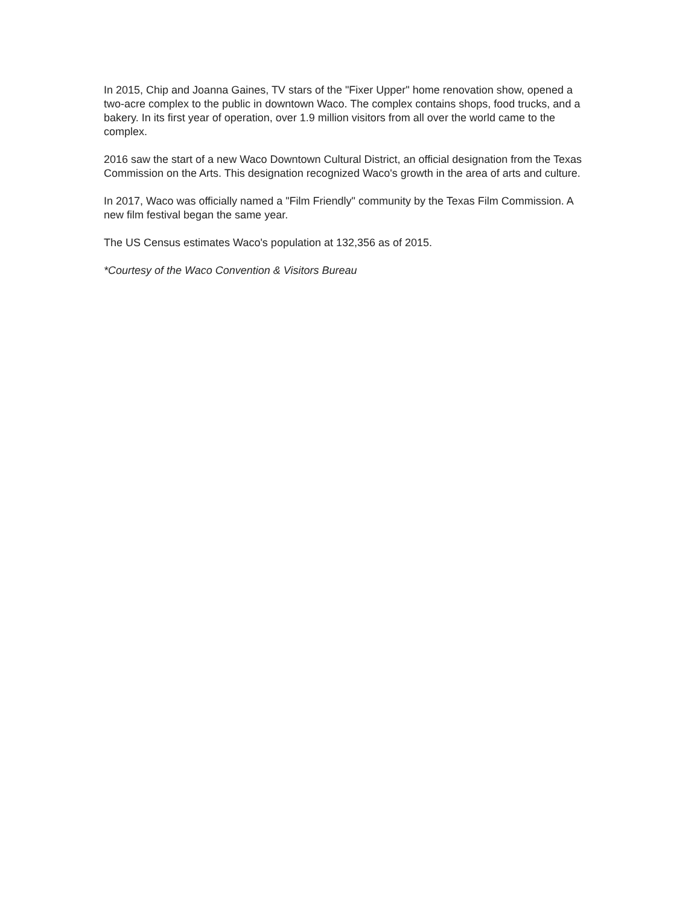In 2015, Chip and Joanna Gaines, TV stars of the "Fixer Upper" home renovation show, opened a two-acre complex to the public in downtown Waco. The complex contains shops, food trucks, and a bakery. In its first year of operation, over 1.9 million visitors from all over the world came to the complex.
2016 saw the start of a new Waco Downtown Cultural District, an official designation from the Texas Commission on the Arts. This designation recognized Waco's growth in the area of arts and culture.
In 2017, Waco was officially named a "Film Friendly" community by the Texas Film Commission. A new film festival began the same year.
The US Census estimates Waco's population at 132,356 as of 2015.
*Courtesy of the Waco Convention & Visitors Bureau